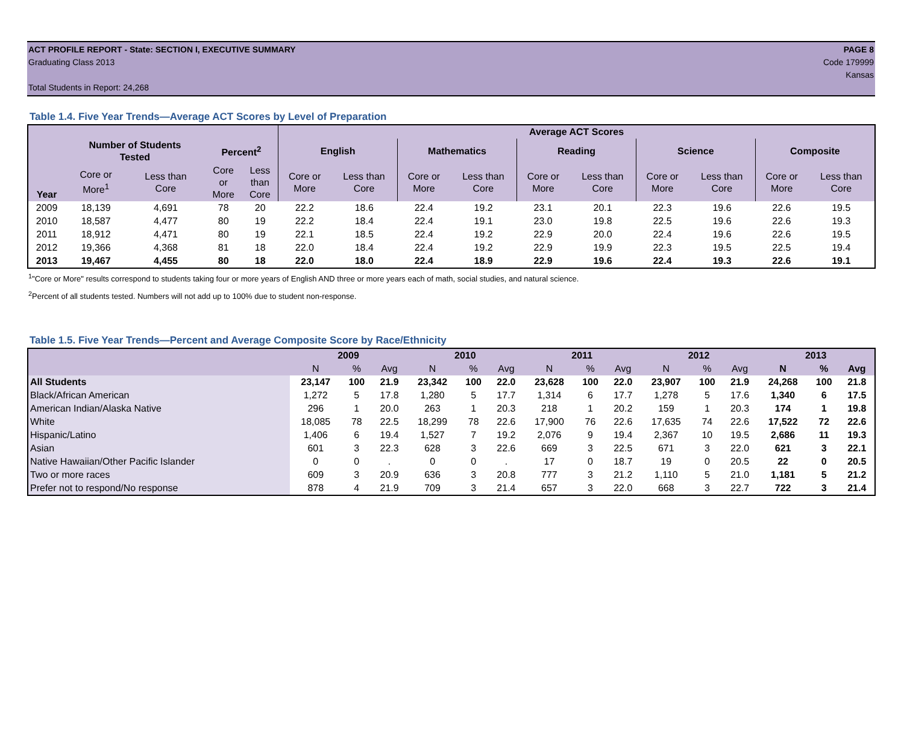ACT PROFILE REPORT - State: SECTION I, EXECUTIVE SUMMARY PAGE 8
Graduating Class 2013 Code 179999
Kansas
Total Students in Report: 24,268
Table 1.4. Five Year Trends—Average ACT Scores by Level of Preparation
| Year | | | | | Average ACT Scores | | | | | | | | | |
| --- | --- | --- | --- | --- | --- | --- | --- | --- | --- | --- | --- | --- | --- | --- |
| | Number of Students Tested | | Percent<sup>2</sup> | | English | | Mathematics | | Reading | | Science | | Composite | |
| | Core or More<sup>1</sup> | Less than Core | Core or More | Less than Core | Core or More | Less than Core | Core or More | Less than Core | Core or More | Less than Core | Core or More | Less than Core | Core or More | Less than Core |
| 2009 | 18,139 | 4,691 | 78 | 20 | 22.2 | 18.6 | 22.4 | 19.2 | 23.1 | 20.1 | 22.3 | 19.6 | 22.6 | 19.5 |
| 2010 | 18,587 | 4,477 | 80 | 19 | 22.2 | 18.4 | 22.4 | 19.1 | 23.0 | 19.8 | 22.5 | 19.6 | 22.6 | 19.3 |
| 2011 | 18,912 | 4,471 | 80 | 19 | 22.1 | 18.5 | 22.4 | 19.2 | 22.9 | 20.0 | 22.4 | 19.6 | 22.6 | 19.5 |
| 2012 | 19,366 | 4,368 | 81 | 18 | 22.0 | 18.4 | 22.4 | 19.2 | 22.9 | 19.9 | 22.3 | 19.5 | 22.5 | 19.4 |
| 2013 | 19,467 | 4,455 | 80 | 18 | 22.0 | 18.0 | 22.4 | 18.9 | 22.9 | 19.6 | 22.4 | 19.3 | 22.6 | 19.1 |
<sup>1</sup> "Core or More" results correspond to students taking four or more years of English AND three or more years each of math, social studies, and natural science.
<sup>2</sup> Percent of all students tested. Numbers will not add up to 100% due to student non-response.
Table 1.5. Five Year Trends—Percent and Average Composite Score by Race/Ethnicity
| | 2009 | | | 2010 | | | 2011 | | | 2012 | | | 2013 | | |
| --- | --- | --- | --- | --- | --- | --- | --- | --- | --- | --- | --- | --- | --- | --- | --- |
| | N | % | Avg | N | % | Avg | N | % | Avg | N | % | Avg | N | % | Avg |
| All Students | 23,147 | 100 | 21.9 | 23,342 | 100 | 22.0 | 23,628 | 100 | 22.0 | 23,907 | 100 | 21.9 | 24,268 | 100 | 21.8 |
| Black/African American | 1,272 | 5 | 17.8 | 1,280 | 5 | 17.7 | 1,314 | 6 | 17.7 | 1,278 | 5 | 17.6 | 1,340 | 6 | 17.5 |
| American Indian/Alaska Native | 296 | 1 | 20.0 | 263 | 1 | 20.3 | 218 | 1 | 20.2 | 159 | 1 | 20.3 | 174 | 1 | 19.8 |
| White | 18,085 | 78 | 22.5 | 18,299 | 78 | 22.6 | 17,900 | 76 | 22.6 | 17,635 | 74 | 22.6 | 17,522 | 72 | 22.6 |
| Hispanic/Latino | 1,406 | 6 | 19.4 | 1,527 | 7 | 19.2 | 2,076 | 9 | 19.4 | 2,367 | 10 | 19.5 | 2,686 | 11 | 19.3 |
| Asian | 601 | 3 | 22.3 | 628 | 3 | 22.6 | 669 | 3 | 22.5 | 671 | 3 | 22.0 | 621 | 3 | 22.1 |
| Native Hawaiian/Other Pacific Islander | 0 | 0 | . | 0 | 0 | . | 17 | 0 | 18.7 | 19 | 0 | 20.5 | 22 | 0 | 20.5 |
| Two or more races | 609 | 3 | 20.9 | 636 | 3 | 20.8 | 777 | 3 | 21.2 | 1,110 | 5 | 21.0 | 1,181 | 5 | 21.2 |
| Prefer not to respond/No response | 878 | 4 | 21.9 | 709 | 3 | 21.4 | 657 | 3 | 22.0 | 668 | 3 | 22.7 | 722 | 3 | 21.4 |